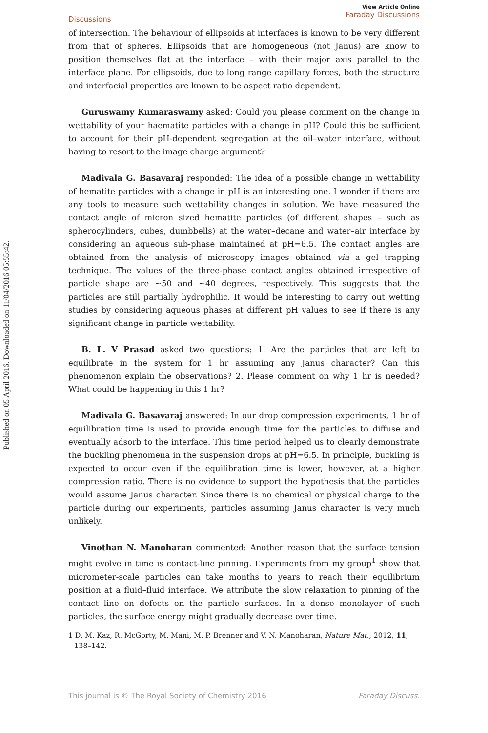Published on 05 April 2016. Downloaded on 11/04/2016 05:55:42.
Discussions
View Article Online
Faraday Discussions
of intersection. The behaviour of ellipsoids at interfaces is known to be very different from that of spheres. Ellipsoids that are homogeneous (not Janus) are know to position themselves flat at the interface – with their major axis parallel to the interface plane. For ellipsoids, due to long range capillary forces, both the structure and interfacial properties are known to be aspect ratio dependent.
Guruswamy Kumaraswamy asked: Could you please comment on the change in wettability of your haematite particles with a change in pH? Could this be sufficient to account for their pH-dependent segregation at the oil–water interface, without having to resort to the image charge argument?
Madivala G. Basavaraj responded: The idea of a possible change in wettability of hematite particles with a change in pH is an interesting one. I wonder if there are any tools to measure such wettability changes in solution. We have measured the contact angle of micron sized hematite particles (of different shapes – such as spherocylinders, cubes, dumbbells) at the water–decane and water–air interface by considering an aqueous sub-phase maintained at pH=6.5. The contact angles are obtained from the analysis of microscopy images obtained via a gel trapping technique. The values of the three-phase contact angles obtained irrespective of particle shape are ∼50 and ∼40 degrees, respectively. This suggests that the particles are still partially hydrophilic. It would be interesting to carry out wetting studies by considering aqueous phases at different pH values to see if there is any significant change in particle wettability.
B. L. V Prasad asked two questions: 1. Are the particles that are left to equilibrate in the system for 1 hr assuming any Janus character? Can this phenomenon explain the observations? 2. Please comment on why 1 hr is needed? What could be happening in this 1 hr?
Madivala G. Basavaraj answered: In our drop compression experiments, 1 hr of equilibration time is used to provide enough time for the particles to diffuse and eventually adsorb to the interface. This time period helped us to clearly demonstrate the buckling phenomena in the suspension drops at pH=6.5. In principle, buckling is expected to occur even if the equilibration time is lower, however, at a higher compression ratio. There is no evidence to support the hypothesis that the particles would assume Janus character. Since there is no chemical or physical charge to the particle during our experiments, particles assuming Janus character is very much unlikely.
Vinothan N. Manoharan commented: Another reason that the surface tension might evolve in time is contact-line pinning. Experiments from my group<sup>1</sup> show that micrometer-scale particles can take months to years to reach their equilibrium position at a fluid–fluid interface. We attribute the slow relaxation to pinning of the contact line on defects on the particle surfaces. In a dense monolayer of such particles, the surface energy might gradually decrease over time.
1 D. M. Kaz, R. McGorty, M. Mani, M. P. Brenner and V. N. Manoharan, Nature Mat., 2012, 11, 138–142.
This journal is © The Royal Society of Chemistry 2016 Faraday Discuss.